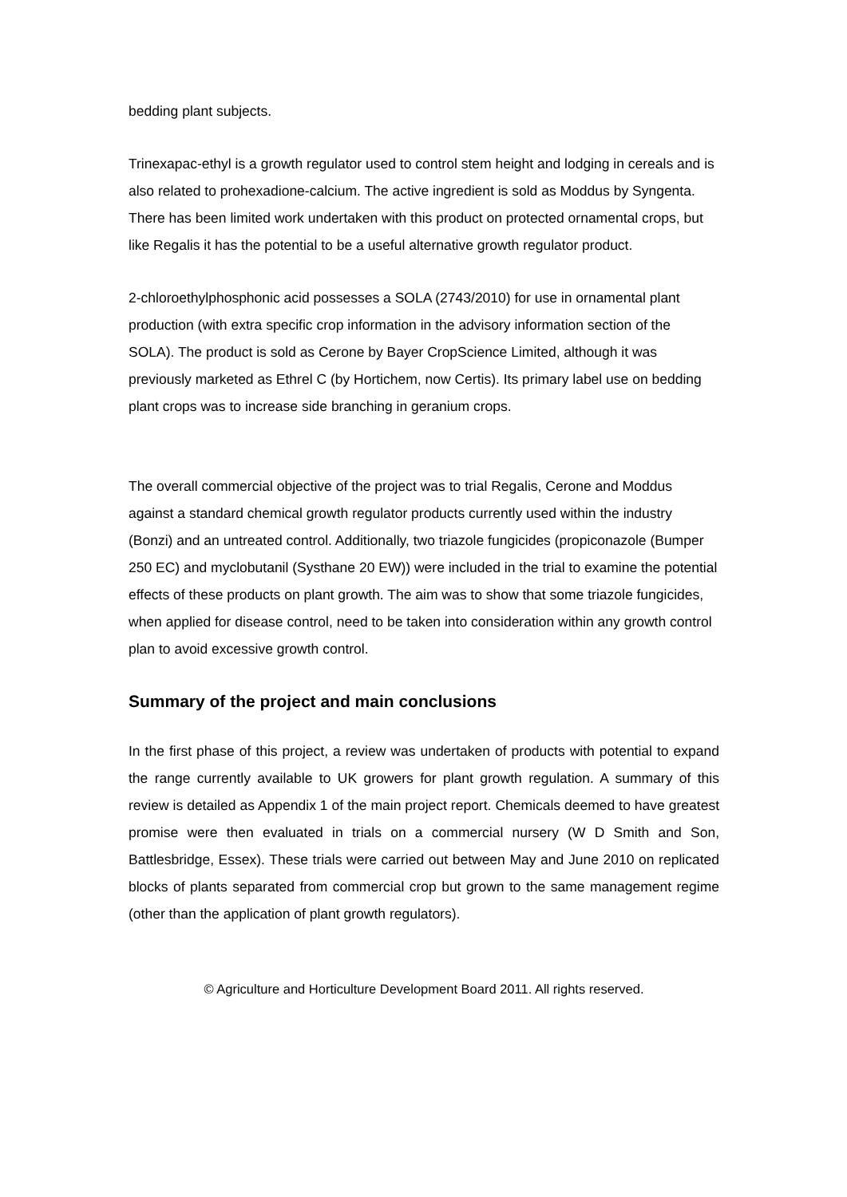bedding plant subjects.
Trinexapac-ethyl is a growth regulator used to control stem height and lodging in cereals and is also related to prohexadione-calcium. The active ingredient is sold as Moddus by Syngenta. There has been limited work undertaken with this product on protected ornamental crops, but like Regalis it has the potential to be a useful alternative growth regulator product.
2-chloroethylphosphonic acid possesses a SOLA (2743/2010) for use in ornamental plant production (with extra specific crop information in the advisory information section of the SOLA). The product is sold as Cerone by Bayer CropScience Limited, although it was previously marketed as Ethrel C (by Hortichem, now Certis). Its primary label use on bedding plant crops was to increase side branching in geranium crops.
The overall commercial objective of the project was to trial Regalis, Cerone and Moddus against a standard chemical growth regulator products currently used within the industry (Bonzi) and an untreated control. Additionally, two triazole fungicides (propiconazole (Bumper 250 EC) and myclobutanil (Systhane 20 EW)) were included in the trial to examine the potential effects of these products on plant growth. The aim was to show that some triazole fungicides, when applied for disease control, need to be taken into consideration within any growth control plan to avoid excessive growth control.
Summary of the project and main conclusions
In the first phase of this project, a review was undertaken of products with potential to expand the range currently available to UK growers for plant growth regulation. A summary of this review is detailed as Appendix 1 of the main project report. Chemicals deemed to have greatest promise were then evaluated in trials on a commercial nursery (W D Smith and Son, Battlesbridge, Essex). These trials were carried out between May and June 2010 on replicated blocks of plants separated from commercial crop but grown to the same management regime (other than the application of plant growth regulators).
© Agriculture and Horticulture Development Board 2011. All rights reserved.